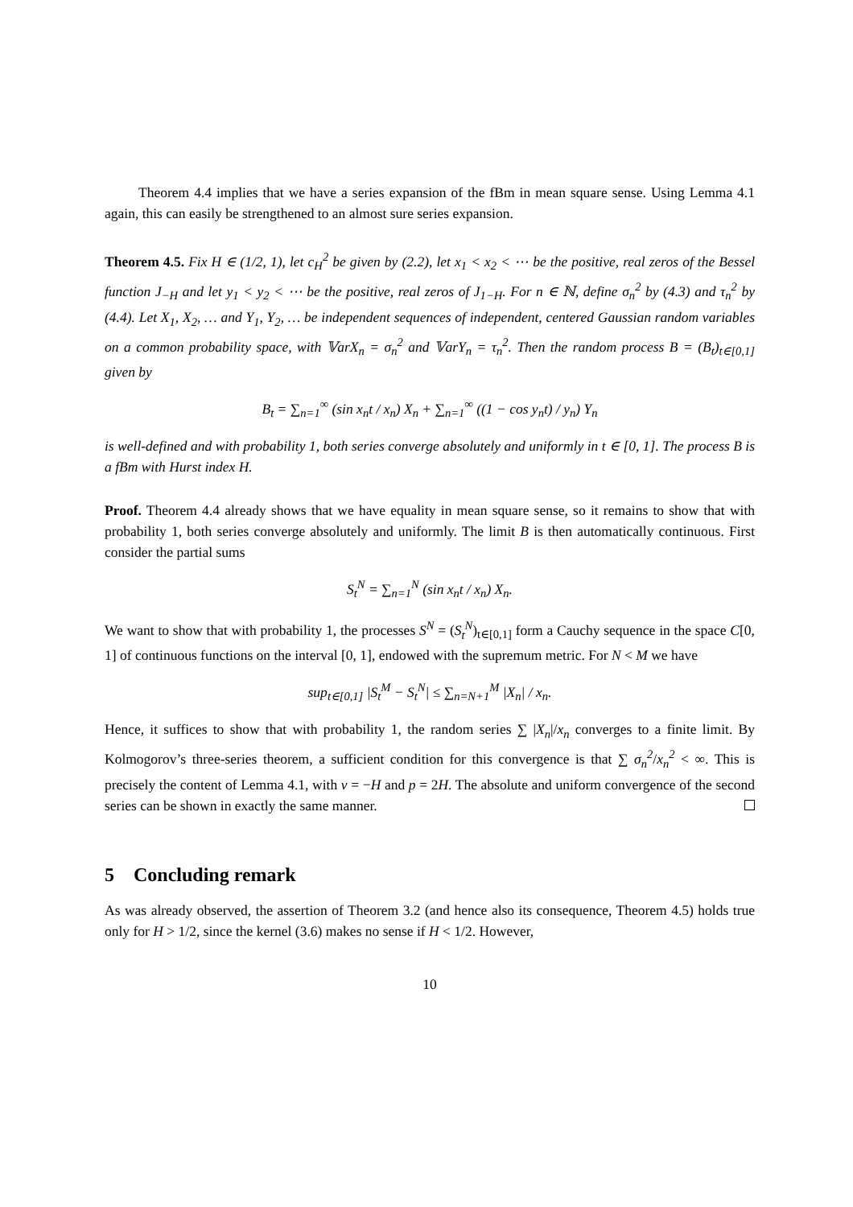Theorem 4.4 implies that we have a series expansion of the fBm in mean square sense. Using Lemma 4.1 again, this can easily be strengthened to an almost sure series expansion.
Theorem 4.5. Fix H ∈ (1/2, 1), let c<sub>H</sub><sup>2</sup> be given by (2.2), let x<sub>1</sub> < x<sub>2</sub> < ⋯ be the positive, real zeros of the Bessel function J<sub>−H</sub> and let y<sub>1</sub> < y<sub>2</sub> < ⋯ be the positive, real zeros of J<sub>1−H</sub>. For n ∈ ℕ, define σ<sub>n</sub><sup>2</sup> by (4.3) and τ<sub>n</sub><sup>2</sup> by (4.4). Let X<sub>1</sub>, X<sub>2</sub>, … and Y<sub>1</sub>, Y<sub>2</sub>, … be independent sequences of independent, centered Gaussian random variables on a common probability space, with 𝕍arX<sub>n</sub> = σ<sub>n</sub><sup>2</sup> and 𝕍arY<sub>n</sub> = τ<sub>n</sub><sup>2</sup>. Then the random process B = (B<sub>t</sub>)<sub>t∈[0,1]</sub> given by
B<sub>t</sub> = ∑<sub>n=1</sub><sup>∞</sup> (sin x<sub>n</sub>t / x<sub>n</sub>) X<sub>n</sub> + ∑<sub>n=1</sub><sup>∞</sup> ((1 − cos y<sub>n</sub>t) / y<sub>n</sub>) Y<sub>n</sub>
is well-defined and with probability 1, both series converge absolutely and uniformly in t ∈ [0, 1]. The process B is a fBm with Hurst index H.
Proof. Theorem 4.4 already shows that we have equality in mean square sense, so it remains to show that with probability 1, both series converge absolutely and uniformly. The limit B is then automatically continuous. First consider the partial sums
S<sub>t</sub><sup>N</sup> = ∑<sub>n=1</sub><sup>N</sup> (sin x<sub>n</sub>t / x<sub>n</sub>) X<sub>n</sub>.
We want to show that with probability 1, the processes S<sup>N</sup> = (S<sub>t</sub><sup>N</sup>)<sub>t∈[0,1]</sub> form a Cauchy sequence in the space C[0, 1] of continuous functions on the interval [0, 1], endowed with the supremum metric. For N < M we have
sup<sub>t∈[0,1]</sub> |S<sub>t</sub><sup>M</sup> − S<sub>t</sub><sup>N</sup>| ≤ ∑<sub>n=N+1</sub><sup>M</sup> |X<sub>n</sub>| / x<sub>n</sub>.
Hence, it suffices to show that with probability 1, the random series ∑ |X<sub>n</sub>|/x<sub>n</sub> converges to a finite limit. By Kolmogorov’s three-series theorem, a sufficient condition for this convergence is that ∑ σ<sub>n</sub><sup>2</sup>/x<sub>n</sub><sup>2</sup> < ∞. This is precisely the content of Lemma 4.1, with ν = −H and p = 2H. The absolute and uniform convergence of the second series can be shown in exactly the same manner.
5 Concluding remark
As was already observed, the assertion of Theorem 3.2 (and hence also its consequence, Theorem 4.5) holds true only for H > 1/2, since the kernel (3.6) makes no sense if H < 1/2. However,
10